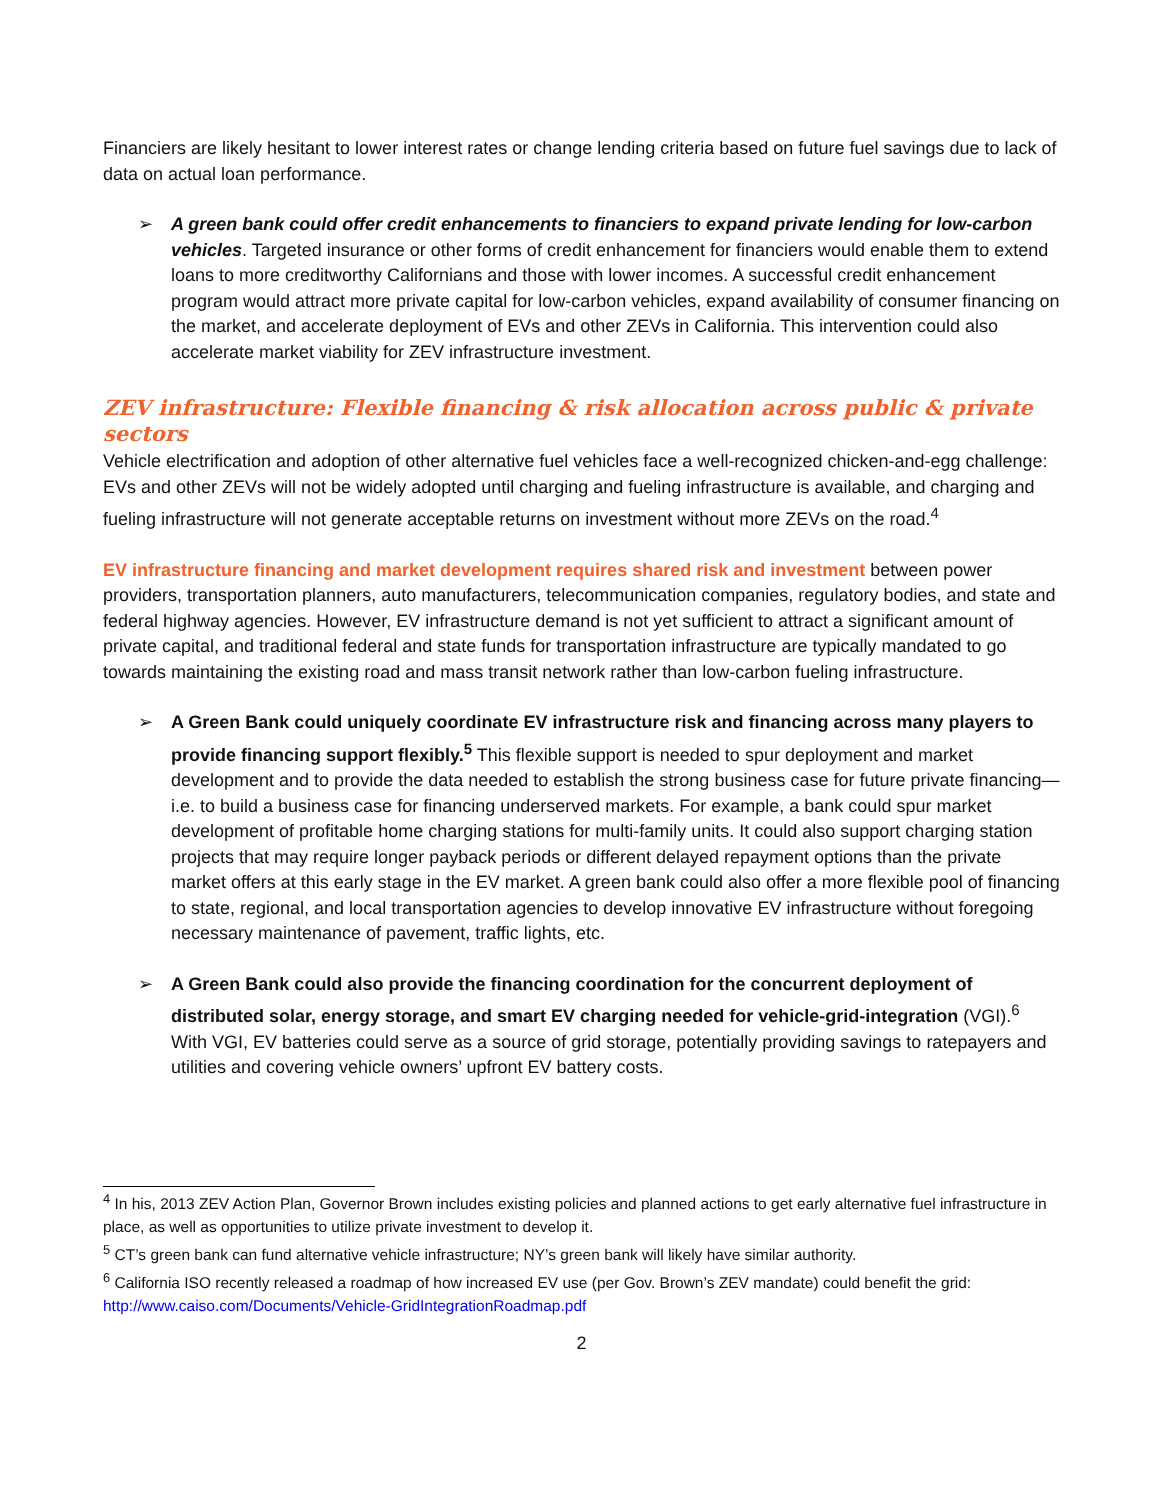Financiers are likely hesitant to lower interest rates or change lending criteria based on future fuel savings due to lack of data on actual loan performance.
➢ A green bank could offer credit enhancements to financiers to expand private lending for low-carbon vehicles. Targeted insurance or other forms of credit enhancement for financiers would enable them to extend loans to more creditworthy Californians and those with lower incomes. A successful credit enhancement program would attract more private capital for low-carbon vehicles, expand availability of consumer financing on the market, and accelerate deployment of EVs and other ZEVs in California. This intervention could also accelerate market viability for ZEV infrastructure investment.
ZEV infrastructure: Flexible financing & risk allocation across public & private sectors
Vehicle electrification and adoption of other alternative fuel vehicles face a well-recognized chicken-and-egg challenge: EVs and other ZEVs will not be widely adopted until charging and fueling infrastructure is available, and charging and fueling infrastructure will not generate acceptable returns on investment without more ZEVs on the road.<sup>4</sup>
EV infrastructure financing and market development requires shared risk and investment between power providers, transportation planners, auto manufacturers, telecommunication companies, regulatory bodies, and state and federal highway agencies. However, EV infrastructure demand is not yet sufficient to attract a significant amount of private capital, and traditional federal and state funds for transportation infrastructure are typically mandated to go towards maintaining the existing road and mass transit network rather than low-carbon fueling infrastructure.
➢ A Green Bank could uniquely coordinate EV infrastructure risk and financing across many players to provide financing support flexibly.<sup>5</sup> This flexible support is needed to spur deployment and market development and to provide the data needed to establish the strong business case for future private financing—i.e. to build a business case for financing underserved markets. For example, a bank could spur market development of profitable home charging stations for multi-family units. It could also support charging station projects that may require longer payback periods or different delayed repayment options than the private market offers at this early stage in the EV market. A green bank could also offer a more flexible pool of financing to state, regional, and local transportation agencies to develop innovative EV infrastructure without foregoing necessary maintenance of pavement, traffic lights, etc.
➢ A Green Bank could also provide the financing coordination for the concurrent deployment of distributed solar, energy storage, and smart EV charging needed for vehicle-grid-integration (VGI).<sup>6</sup> With VGI, EV batteries could serve as a source of grid storage, potentially providing savings to ratepayers and utilities and covering vehicle owners’ upfront EV battery costs.
<sup>4</sup> In his, 2013 ZEV Action Plan, Governor Brown includes existing policies and planned actions to get early alternative fuel infrastructure in place, as well as opportunities to utilize private investment to develop it.
<sup>5</sup> CT’s green bank can fund alternative vehicle infrastructure; NY’s green bank will likely have similar authority.
<sup>6</sup> California ISO recently released a roadmap of how increased EV use (per Gov. Brown’s ZEV mandate) could benefit the grid: http://www.caiso.com/Documents/Vehicle-GridIntegrationRoadmap.pdf
2